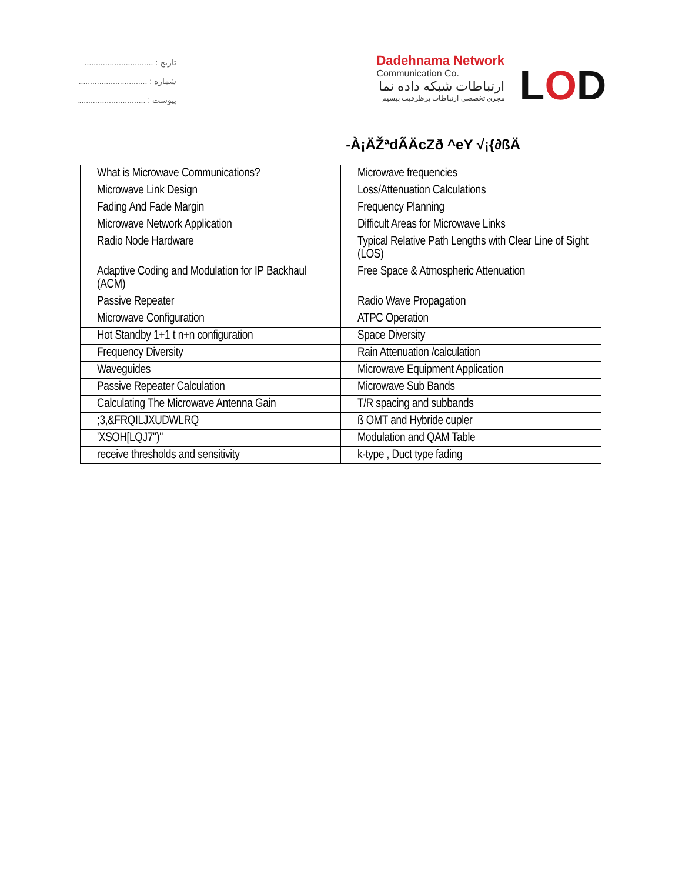تاریخ : ..............................
شماره : ..............................
پیوست : ..............................
Dadehnama Network
Communication Co.
ارتباطات شبکه داده نما
مجری تخصصی ارتباطات پرظرفیت بیسیم
L O D
-À¡ÄŽªdÃÄcZð ^eY √¡{∂ßÄ
| What is Microwave Communications? | Microwave frequencies |
| Microwave Link Design | Loss/Attenuation Calculations |
| Fading And Fade Margin | Frequency Planning |
| Microwave Network Application | Difficult Areas for Microwave Links |
| Radio Node Hardware | Typical Relative Path Lengths with Clear Line of Sight (LOS) |
| Adaptive Coding and Modulation for IP Backhaul (ACM) | Free Space & Atmospheric Attenuation |
| Passive Repeater | Radio Wave Propagation |
| Microwave Configuration | ATPC Operation |
| Hot Standby 1+1 t n+n configuration | Space Diversity |
| Frequency Diversity | Rain Attenuation /calculation |
| Waveguides | Microwave Equipment Application |
| Passive Repeater Calculation | Microwave Sub Bands |
| Calculating The Microwave Antenna Gain | T/R spacing and subbands |
| ;3,&FRQILJXUDWLRQ | ß OMT and Hybride cupler |
| 'XSOH[LQJ7")" | Modulation and QAM Table |
| receive thresholds and sensitivity | k-type , Duct type fading |